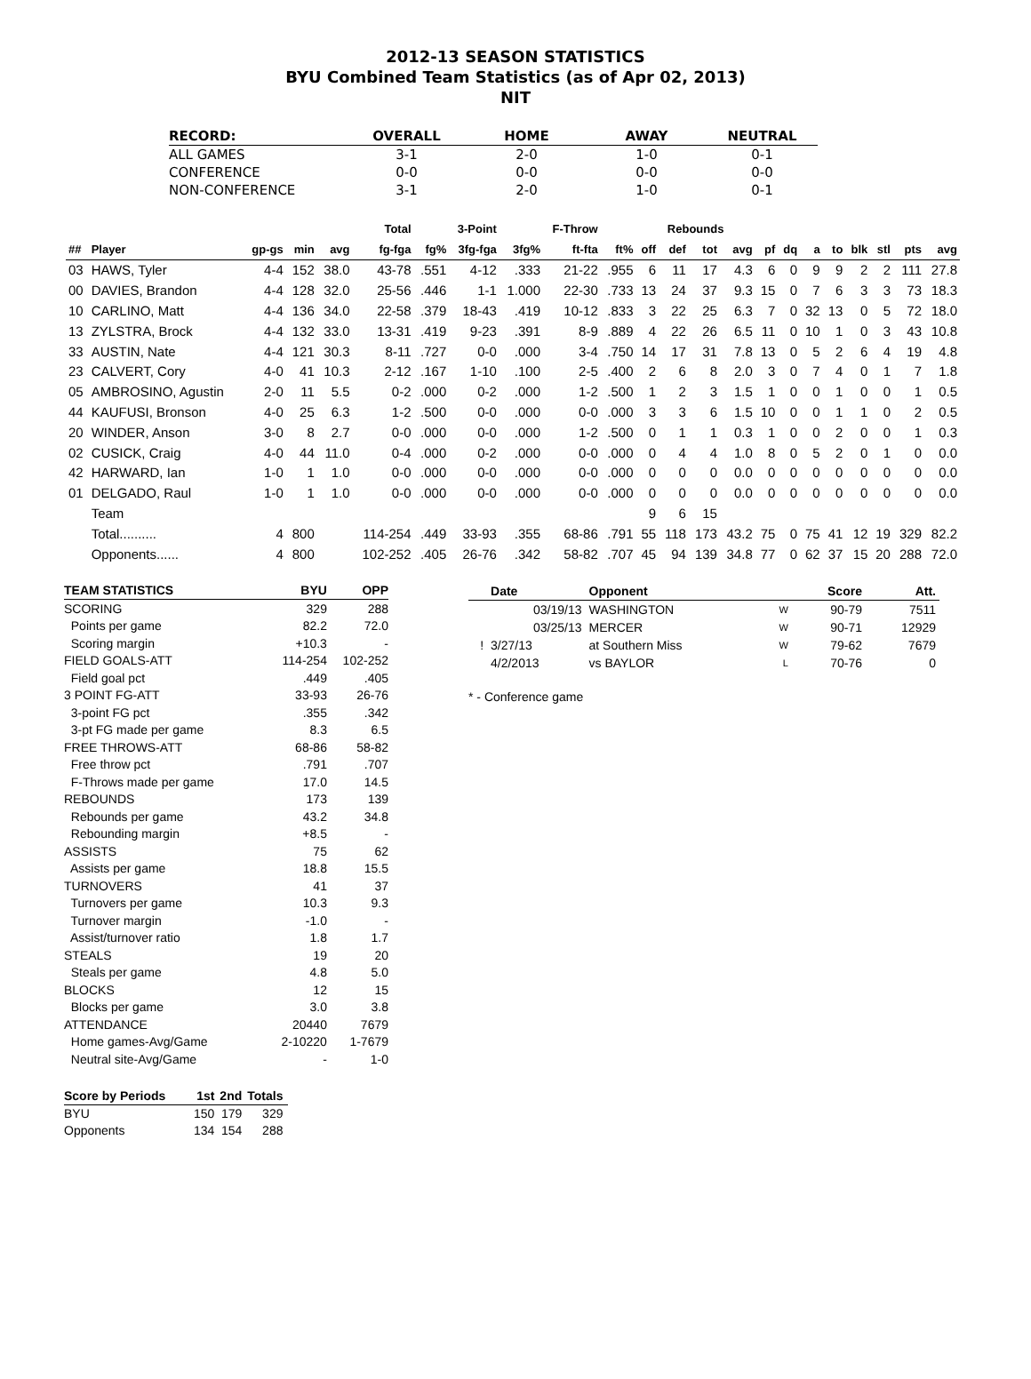2012-13 SEASON STATISTICS
BYU Combined Team Statistics (as of Apr 02, 2013)
NIT
| RECORD: | OVERALL | HOME | AWAY | NEUTRAL |
| --- | --- | --- | --- | --- |
| ALL GAMES | 3-1 | 2-0 | 1-0 | 0-1 |
| CONFERENCE | 0-0 | 0-0 | 0-0 | 0-0 |
| NON-CONFERENCE | 3-1 | 2-0 | 1-0 | 0-1 |
| | | | | | Total | | 3-Point | | F-Throw | | Rebounds | | | | | | | | | | | |
| --- | --- | --- | --- | --- | --- | --- | --- | --- | --- | --- | --- | --- | --- | --- | --- | --- | --- | --- | --- | --- | --- | --- |
| ## | Player | gp-gs | min | avg | fg-fga | fg% | 3fg-fga | 3fg% | ft-fta | ft% | off | def | tot | avg | pf | dq | a | to | blk | stl | pts | avg |
| 03 | HAWS, Tyler | 4-4 | 152 | 38.0 | 43-78 | .551 | 4-12 | .333 | 21-22 | .955 | 6 | 11 | 17 | 4.3 | 6 | 0 | 9 | 9 | 2 | 2 | 111 | 27.8 |
| 00 | DAVIES, Brandon | 4-4 | 128 | 32.0 | 25-56 | .446 | 1-1 | 1.000 | 22-30 | .733 | 13 | 24 | 37 | 9.3 | 15 | 0 | 7 | 6 | 3 | 3 | 73 | 18.3 |
| 10 | CARLINO, Matt | 4-4 | 136 | 34.0 | 22-58 | .379 | 18-43 | .419 | 10-12 | .833 | 3 | 22 | 25 | 6.3 | 7 | 0 | 32 | 13 | 0 | 5 | 72 | 18.0 |
| 13 | ZYLSTRA, Brock | 4-4 | 132 | 33.0 | 13-31 | .419 | 9-23 | .391 | 8-9 | .889 | 4 | 22 | 26 | 6.5 | 11 | 0 | 10 | 1 | 0 | 3 | 43 | 10.8 |
| 33 | AUSTIN, Nate | 4-4 | 121 | 30.3 | 8-11 | .727 | 0-0 | .000 | 3-4 | .750 | 14 | 17 | 31 | 7.8 | 13 | 0 | 5 | 2 | 6 | 4 | 19 | 4.8 |
| 23 | CALVERT, Cory | 4-0 | 41 | 10.3 | 2-12 | .167 | 1-10 | .100 | 2-5 | .400 | 2 | 6 | 8 | 2.0 | 3 | 0 | 7 | 4 | 0 | 1 | 7 | 1.8 |
| 05 | AMBROSINO, Agustin | 2-0 | 11 | 5.5 | 0-2 | .000 | 0-2 | .000 | 1-2 | .500 | 1 | 2 | 3 | 1.5 | 1 | 0 | 0 | 1 | 0 | 0 | 1 | 0.5 |
| 44 | KAUFUSI, Bronson | 4-0 | 25 | 6.3 | 1-2 | .500 | 0-0 | .000 | 0-0 | .000 | 3 | 3 | 6 | 1.5 | 10 | 0 | 0 | 1 | 1 | 0 | 2 | 0.5 |
| 20 | WINDER, Anson | 3-0 | 8 | 2.7 | 0-0 | .000 | 0-0 | .000 | 1-2 | .500 | 0 | 1 | 1 | 0.3 | 1 | 0 | 0 | 2 | 0 | 0 | 1 | 0.3 |
| 02 | CUSICK, Craig | 4-0 | 44 | 11.0 | 0-4 | .000 | 0-2 | .000 | 0-0 | .000 | 0 | 4 | 4 | 1.0 | 8 | 0 | 5 | 2 | 0 | 1 | 0 | 0.0 |
| 42 | HARWARD, Ian | 1-0 | 1 | 1.0 | 0-0 | .000 | 0-0 | .000 | 0-0 | .000 | 0 | 0 | 0 | 0.0 | 0 | 0 | 0 | 0 | 0 | 0 | 0 | 0.0 |
| 01 | DELGADO, Raul | 1-0 | 1 | 1.0 | 0-0 | .000 | 0-0 | .000 | 0-0 | .000 | 0 | 0 | 0 | 0.0 | 0 | 0 | 0 | 0 | 0 | 0 | 0 | 0.0 |
| | Team | | | | | | | | | | 9 | 6 | 15 | | | | | | | | | |
| | Total.......... | 4 | 800 | | 114-254 | .449 | 33-93 | .355 | 68-86 | .791 | 55 | 118 | 173 | 43.2 | 75 | 0 | 75 | 41 | 12 | 19 | 329 | 82.2 |
| | Opponents...... | 4 | 800 | | 102-252 | .405 | 26-76 | .342 | 58-82 | .707 | 45 | 94 | 139 | 34.8 | 77 | 0 | 62 | 37 | 15 | 20 | 288 | 72.0 |
| TEAM STATISTICS | BYU | OPP |
| --- | --- | --- |
| SCORING | 329 | 288 |
| Points per game | 82.2 | 72.0 |
| Scoring margin | +10.3 | - |
| FIELD GOALS-ATT | 114-254 | 102-252 |
| Field goal pct | .449 | .405 |
| 3 POINT FG-ATT | 33-93 | 26-76 |
| 3-point FG pct | .355 | .342 |
| 3-pt FG made per game | 8.3 | 6.5 |
| FREE THROWS-ATT | 68-86 | 58-82 |
| Free throw pct | .791 | .707 |
| F-Throws made per game | 17.0 | 14.5 |
| REBOUNDS | 173 | 139 |
| Rebounds per game | 43.2 | 34.8 |
| Rebounding margin | +8.5 | - |
| ASSISTS | 75 | 62 |
| Assists per game | 18.8 | 15.5 |
| TURNOVERS | 41 | 37 |
| Turnovers per game | 10.3 | 9.3 |
| Turnover margin | -1.0 | - |
| Assist/turnover ratio | 1.8 | 1.7 |
| STEALS | 19 | 20 |
| Steals per game | 4.8 | 5.0 |
| BLOCKS | 12 | 15 |
| Blocks per game | 3.0 | 3.8 |
| ATTENDANCE | 20440 | 7679 |
| Home games-Avg/Game | 2-10220 | 1-7679 |
| Neutral site-Avg/Game | - | 1-0 |
| Score by Periods | 1st | 2nd | Totals |
| --- | --- | --- | --- |
| BYU | 150 | 179 | 329 |
| Opponents | 134 | 154 | 288 |
| | Date | Opponent | | Score | Att. |
| --- | --- | --- | --- | --- | --- |
| | 03/19/13 | WASHINGTON | W | 90-79 | 7511 |
| | 03/25/13 | MERCER | W | 90-71 | 12929 |
| ! | 3/27/13 | at Southern Miss | W | 79-62 | 7679 |
| | 4/2/2013 | vs BAYLOR | L | 70-76 | 0 |
* - Conference game